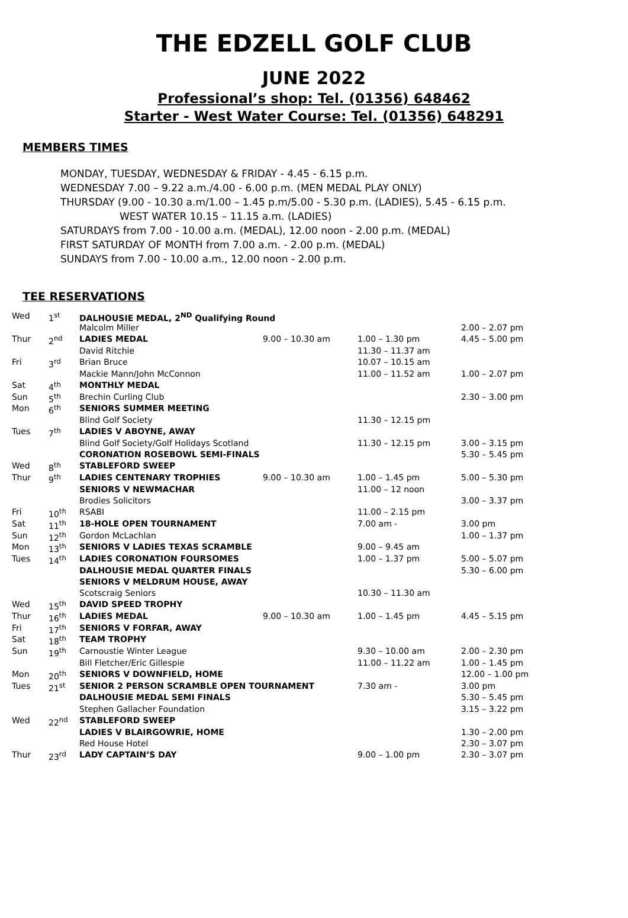THE EDZELL GOLF CLUB
JUNE 2022
Professional’s shop: Tel. (01356) 648462
Starter - West Water Course: Tel. (01356) 648291
MEMBERS TIMES
MONDAY, TUESDAY, WEDNESDAY & FRIDAY - 4.45 - 6.15 p.m.
WEDNESDAY 7.00 – 9.22 a.m./4.00 - 6.00 p.m. (MEN MEDAL PLAY ONLY)
THURSDAY (9.00 - 10.30 a.m/1.00 – 1.45 p.m/5.00 - 5.30 p.m. (LADIES), 5.45 - 6.15 p.m.
WEST WATER 10.15 – 11.15 a.m. (LADIES)
SATURDAYS from 7.00 - 10.00 a.m. (MEDAL), 12.00 noon - 2.00 p.m. (MEDAL)
FIRST SATURDAY OF MONTH from 7.00 a.m. - 2.00 p.m. (MEDAL)
SUNDAYS from 7.00 - 10.00 a.m., 12.00 noon - 2.00 p.m.
TEE RESERVATIONS
| Wed | 1<sup>st</sup> | DALHOUSIE MEDAL, 2<sup>ND</sup> Qualifying Round | | | |
| | | Malcolm Miller | | | 2.00 – 2.07 pm |
| Thur | 2<sup>nd</sup> | LADIES MEDAL | 9.00 – 10.30 am | 1.00 – 1.30 pm | 4.45 – 5.00 pm |
| | | David Ritchie | | 11.30 – 11.37 am | |
| Fri | 3<sup>rd</sup> | Brian Bruce | | 10.07 – 10.15 am | |
| | | Mackie Mann/John McConnon | | 11.00 – 11.52 am | 1.00 – 2.07 pm |
| Sat | 4<sup>th</sup> | MONTHLY MEDAL | | | |
| Sun | 5<sup>th</sup> | Brechin Curling Club | | | 2.30 – 3.00 pm |
| Mon | 6<sup>th</sup> | SENIORS SUMMER MEETING | | | |
| | | Blind Golf Society | | 11.30 – 12.15 pm | |
| Tues | 7<sup>th</sup> | LADIES V ABOYNE, AWAY | | | |
| | | Blind Golf Society/Golf Holidays Scotland | | 11.30 – 12.15 pm | 3.00 – 3.15 pm |
| | | CORONATION ROSEBOWL SEMI-FINALS | | | 5.30 – 5.45 pm |
| Wed | 8<sup>th</sup> | STABLEFORD SWEEP | | | |
| Thur | 9<sup>th</sup> | LADIES CENTENARY TROPHIES | 9.00 – 10.30 am | 1.00 – 1.45 pm | 5.00 – 5.30 pm |
| | | SENIORS V NEWMACHAR | | 11.00 – 12 noon | |
| | | Brodies Solicitors | | | 3.00 – 3.37 pm |
| Fri | 10<sup>th</sup> | RSABI | | 11.00 – 2.15 pm | |
| Sat | 11<sup>th</sup> | 18-HOLE OPEN TOURNAMENT | | 7.00 am - | 3.00 pm |
| Sun | 12<sup>th</sup> | Gordon McLachlan | | | 1.00 – 1.37 pm |
| Mon | 13<sup>th</sup> | SENIORS V LADIES TEXAS SCRAMBLE | | 9.00 – 9.45 am | |
| Tues | 14<sup>th</sup> | LADIES CORONATION FOURSOMES | | 1.00 – 1.37 pm | 5.00 – 5.07 pm |
| | | DALHOUSIE MEDAL QUARTER FINALS | | | 5.30 – 6.00 pm |
| | | SENIORS V MELDRUM HOUSE, AWAY | | | |
| | | Scotscraig Seniors | | 10.30 – 11.30 am | |
| Wed | 15<sup>th</sup> | DAVID SPEED TROPHY | | | |
| Thur | 16<sup>th</sup> | LADIES MEDAL | 9.00 – 10.30 am | 1.00 – 1.45 pm | 4.45 – 5.15 pm |
| Fri | 17<sup>th</sup> | SENIORS V FORFAR, AWAY | | | |
| Sat | 18<sup>th</sup> | TEAM TROPHY | | | |
| Sun | 19<sup>th</sup> | Carnoustie Winter League | | 9.30 – 10.00 am | 2.00 – 2.30 pm |
| | | Bill Fletcher/Eric Gillespie | | 11.00 – 11.22 am | 1.00 – 1.45 pm |
| Mon | 20<sup>th</sup> | SENIORS V DOWNFIELD, HOME | | | 12.00 – 1.00 pm |
| Tues | 21<sup>st</sup> | SENIOR 2 PERSON SCRAMBLE OPEN TOURNAMENT | | 7.30 am - | 3.00 pm |
| | | DALHOUSIE MEDAL SEMI FINALS | | | 5.30 – 5.45 pm |
| | | Stephen Gallacher Foundation | | | 3.15 – 3.22 pm |
| Wed | 22<sup>nd</sup> | STABLEFORD SWEEP | | | |
| | | LADIES V BLAIRGOWRIE, HOME | | | 1.30 – 2.00 pm |
| | | Red House Hotel | | | 2.30 – 3.07 pm |
| Thur | 23<sup>rd</sup> | LADY CAPTAIN’S DAY | | 9.00 – 1.00 pm | 2.30 – 3.07 pm |